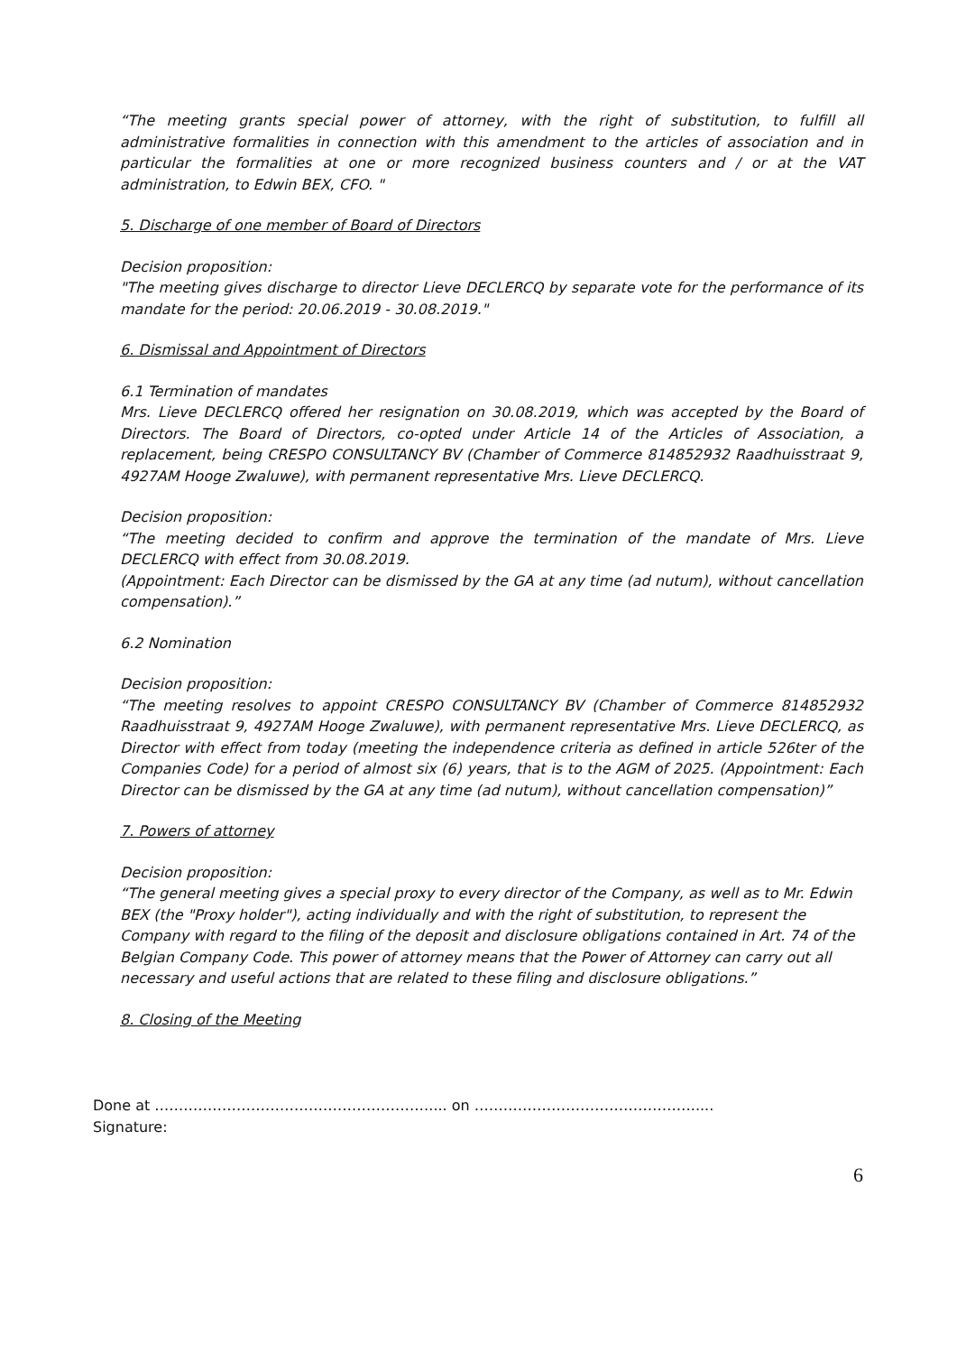“The meeting grants special power of attorney, with the right of substitution, to fulfill all administrative formalities in connection with this amendment to the articles of association and in particular the formalities at one or more recognized business counters and / or at the VAT administration, to Edwin BEX, CFO. "
5. Discharge of one member of Board of Directors
Decision proposition:
"The meeting gives discharge to director Lieve DECLERCQ by separate vote for the performance of its mandate for the period: 20.06.2019 - 30.08.2019."
6. Dismissal and Appointment of Directors
6.1 Termination of mandates
Mrs. Lieve DECLERCQ offered her resignation on 30.08.2019, which was accepted by the Board of Directors. The Board of Directors, co-opted under Article 14 of the Articles of Association, a replacement, being CRESPO CONSULTANCY BV (Chamber of Commerce 814852932 Raadhuisstraat 9, 4927AM Hooge Zwaluwe), with permanent representative Mrs. Lieve DECLERCQ.
Decision proposition:
“The meeting decided to confirm and approve the termination of the mandate of Mrs. Lieve DECLERCQ with effect from 30.08.2019.
(Appointment: Each Director can be dismissed by the GA at any time (ad nutum), without cancellation compensation).”
6.2 Nomination
Decision proposition:
“The meeting resolves to appoint CRESPO CONSULTANCY BV (Chamber of Commerce 814852932 Raadhuisstraat 9, 4927AM Hooge Zwaluwe), with permanent representative Mrs. Lieve DECLERCQ, as Director with effect from today (meeting the independence criteria as defined in article 526ter of the Companies Code) for a period of almost six (6) years, that is to the AGM of 2025. (Appointment: Each Director can be dismissed by the GA at any time (ad nutum), without cancellation compensation)”
7. Powers of attorney
Decision proposition:
“The general meeting gives a special proxy to every director of the Company, as well as to Mr. Edwin BEX (the "Proxy holder"), acting individually and with the right of substitution, to represent the Company with regard to the filing of the deposit and disclosure obligations contained in Art. 74 of the Belgian Company Code. This power of attorney means that the Power of Attorney can carry out all necessary and useful actions that are related to these filing and disclosure obligations.”
8. Closing of the Meeting
Done at ………………………………………………….... on ……………………………………….....
Signature:
6